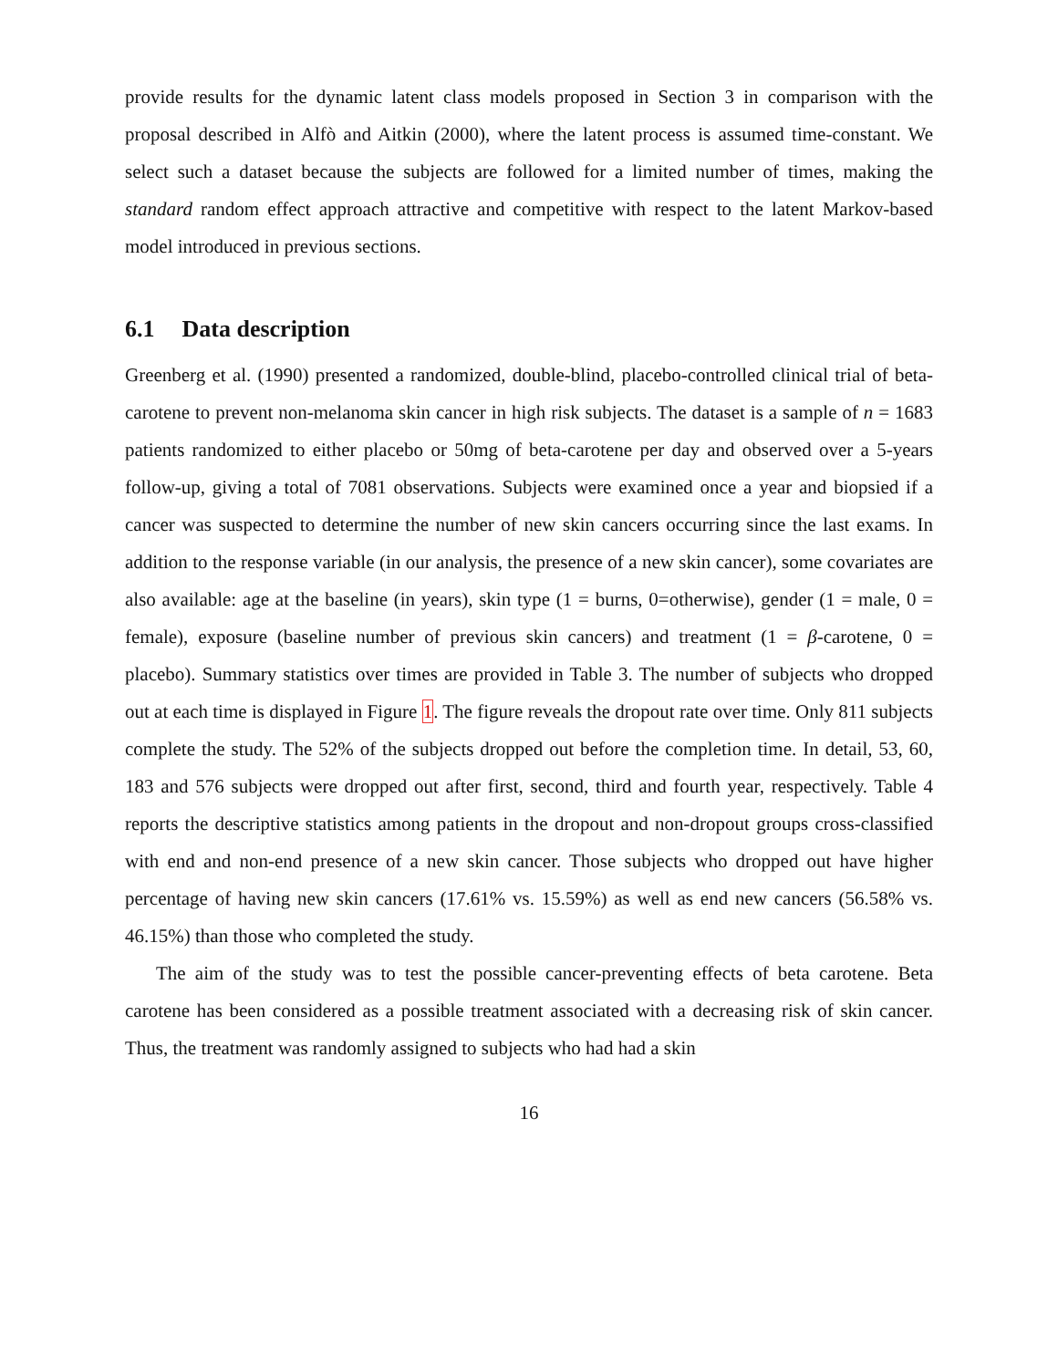provide results for the dynamic latent class models proposed in Section 3 in comparison with the proposal described in Alfò and Aitkin (2000), where the latent process is assumed time-constant. We select such a dataset because the subjects are followed for a limited number of times, making the standard random effect approach attractive and competitive with respect to the latent Markov-based model introduced in previous sections.
6.1 Data description
Greenberg et al. (1990) presented a randomized, double-blind, placebo-controlled clinical trial of beta-carotene to prevent non-melanoma skin cancer in high risk subjects. The dataset is a sample of n = 1683 patients randomized to either placebo or 50mg of beta-carotene per day and observed over a 5-years follow-up, giving a total of 7081 observations. Subjects were examined once a year and biopsied if a cancer was suspected to determine the number of new skin cancers occurring since the last exams. In addition to the response variable (in our analysis, the presence of a new skin cancer), some covariates are also available: age at the baseline (in years), skin type (1 = burns, 0=otherwise), gender (1 = male, 0 = female), exposure (baseline number of previous skin cancers) and treatment (1 = β-carotene, 0 = placebo). Summary statistics over times are provided in Table 3. The number of subjects who dropped out at each time is displayed in Figure 1. The figure reveals the dropout rate over time. Only 811 subjects complete the study. The 52% of the subjects dropped out before the completion time. In detail, 53, 60, 183 and 576 subjects were dropped out after first, second, third and fourth year, respectively. Table 4 reports the descriptive statistics among patients in the dropout and non-dropout groups cross-classified with end and non-end presence of a new skin cancer. Those subjects who dropped out have higher percentage of having new skin cancers (17.61% vs. 15.59%) as well as end new cancers (56.58% vs. 46.15%) than those who completed the study.
The aim of the study was to test the possible cancer-preventing effects of beta carotene. Beta carotene has been considered as a possible treatment associated with a decreasing risk of skin cancer. Thus, the treatment was randomly assigned to subjects who had had a skin
16